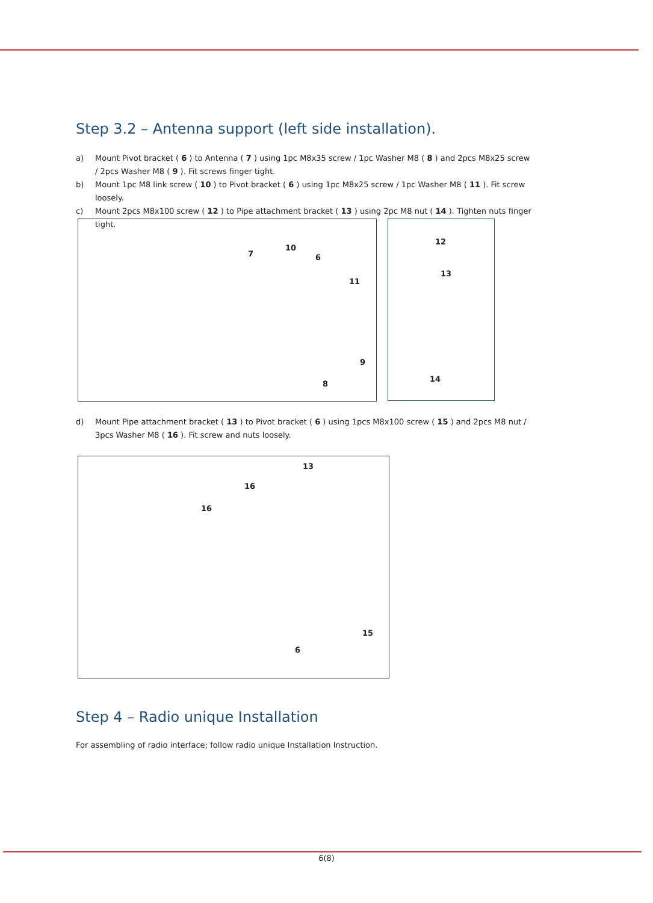Step 3.2 – Antenna support (left side installation).
a) Mount Pivot bracket ( 6 ) to Antenna ( 7 ) using 1pc M8x35 screw / 1pc Washer M8 ( 8 ) and 2pcs M8x25 screw / 2pcs Washer M8 ( 9 ). Fit screws finger tight.
b) Mount 1pc M8 link screw ( 10 ) to Pivot bracket ( 6 ) using 1pc M8x25 screw / 1pc Washer M8 ( 11 ). Fit screw loosely.
c) Mount 2pcs M8x100 screw ( 12 ) to Pipe attachment bracket ( 13 ) using 2pc M8 nut ( 14 ). Tighten nuts finger tight.
7
10
6
11
9
8
12
13
14
d) Mount Pipe attachment bracket ( 13 ) to Pivot bracket ( 6 ) using 1pcs M8x100 screw ( 15 ) and 2pcs M8 nut / 3pcs Washer M8 ( 16 ). Fit screw and nuts loosely.
13
16
16
15
6
Step 4 – Radio unique Installation
For assembling of radio interface; follow radio unique Installation Instruction.
6(8)